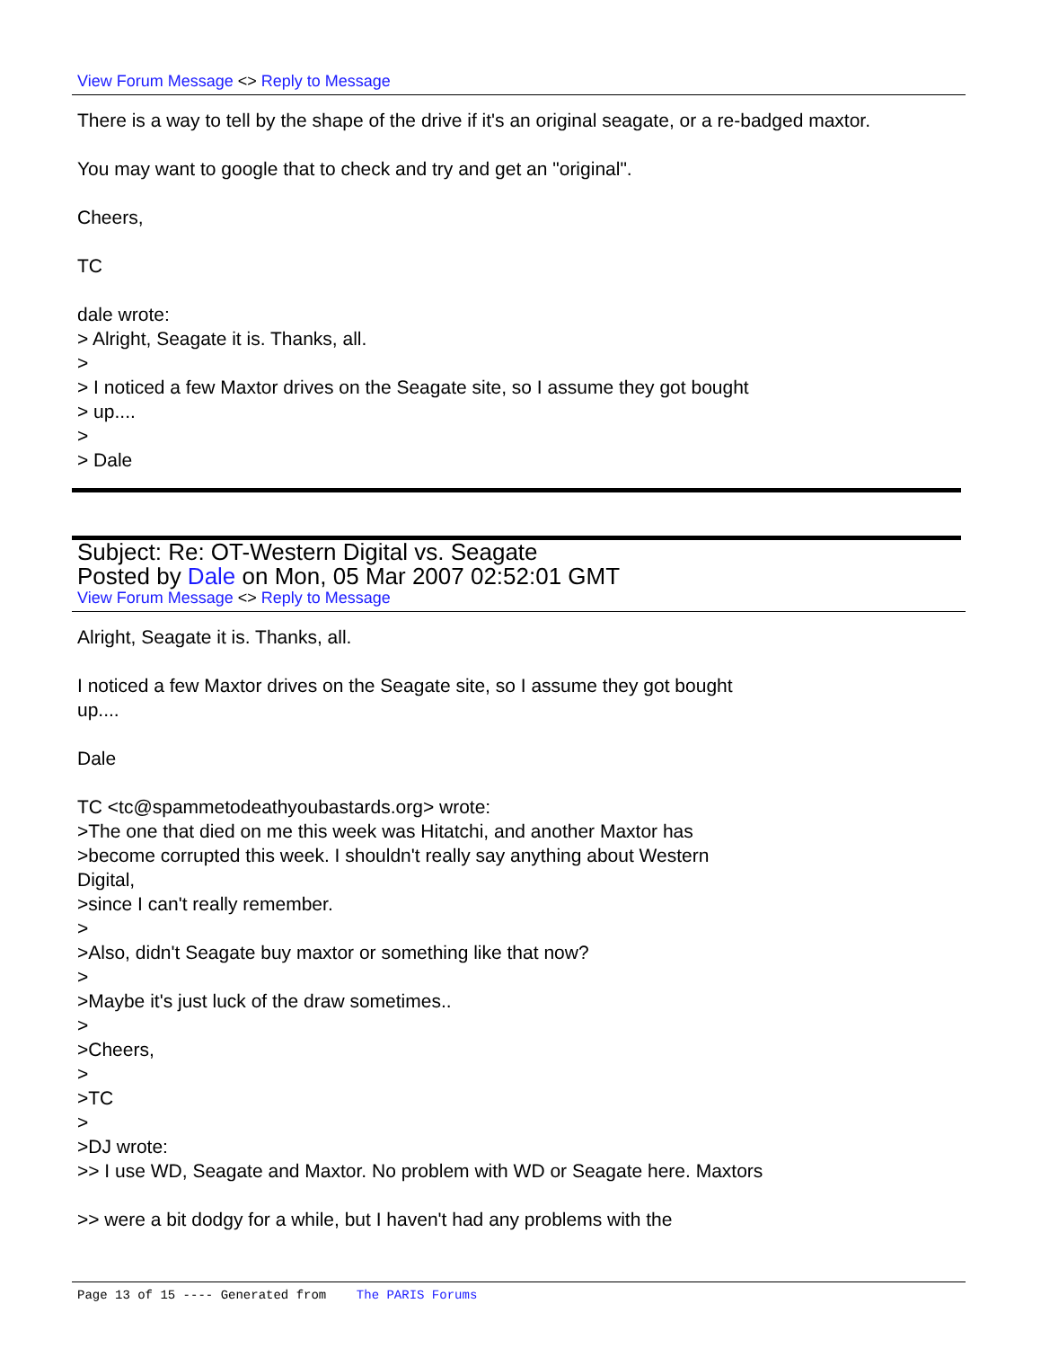View Forum Message <> Reply to Message
There is a way to tell by the shape of the drive if it's an original seagate, or a re-badged maxtor.
You may want to google that to check and try and get an "original".
Cheers,
TC
dale wrote:
> Alright, Seagate it is. Thanks, all.
>
> I noticed a few Maxtor drives on the Seagate site, so I assume they got bought
> up....
>
> Dale
Subject: Re: OT-Western Digital vs. Seagate
Posted by Dale on Mon, 05 Mar 2007 02:52:01 GMT
View Forum Message <> Reply to Message
Alright, Seagate it is. Thanks, all.
I noticed a few Maxtor drives on the Seagate site, so I assume they got bought
up....
Dale
TC <tc@spammetodeathyoubastards.org> wrote:
>The one that died on me this week was Hitatchi, and another Maxtor has
>become corrupted this week. I shouldn't really say anything about Western
Digital,
>since I can't really remember.
>
>Also, didn't Seagate buy maxtor or something like that now?
>
>Maybe it's just luck of the draw sometimes..
>
>Cheers,
>
>TC
>
>DJ wrote:
>> I use WD, Seagate and Maxtor. No problem with WD or Seagate here. Maxtors
>> were a bit dodgy for a while, but I haven't had any problems with the
Page 13 of 15 ---- Generated from The PARIS Forums